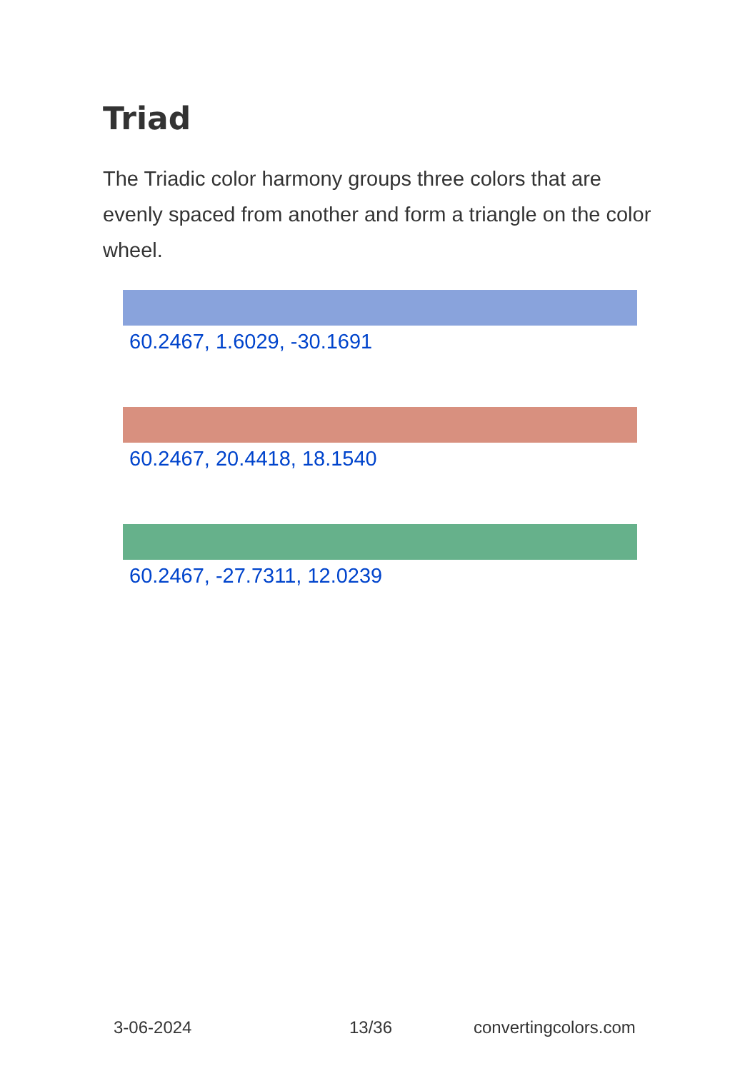Triad
The Triadic color harmony groups three colors that are evenly spaced from another and form a triangle on the color wheel.
60.2467, 1.6029, -30.1691
60.2467, 20.4418, 18.1540
60.2467, -27.7311, 12.0239
3-06-2024 13/36 convertingcolors.com